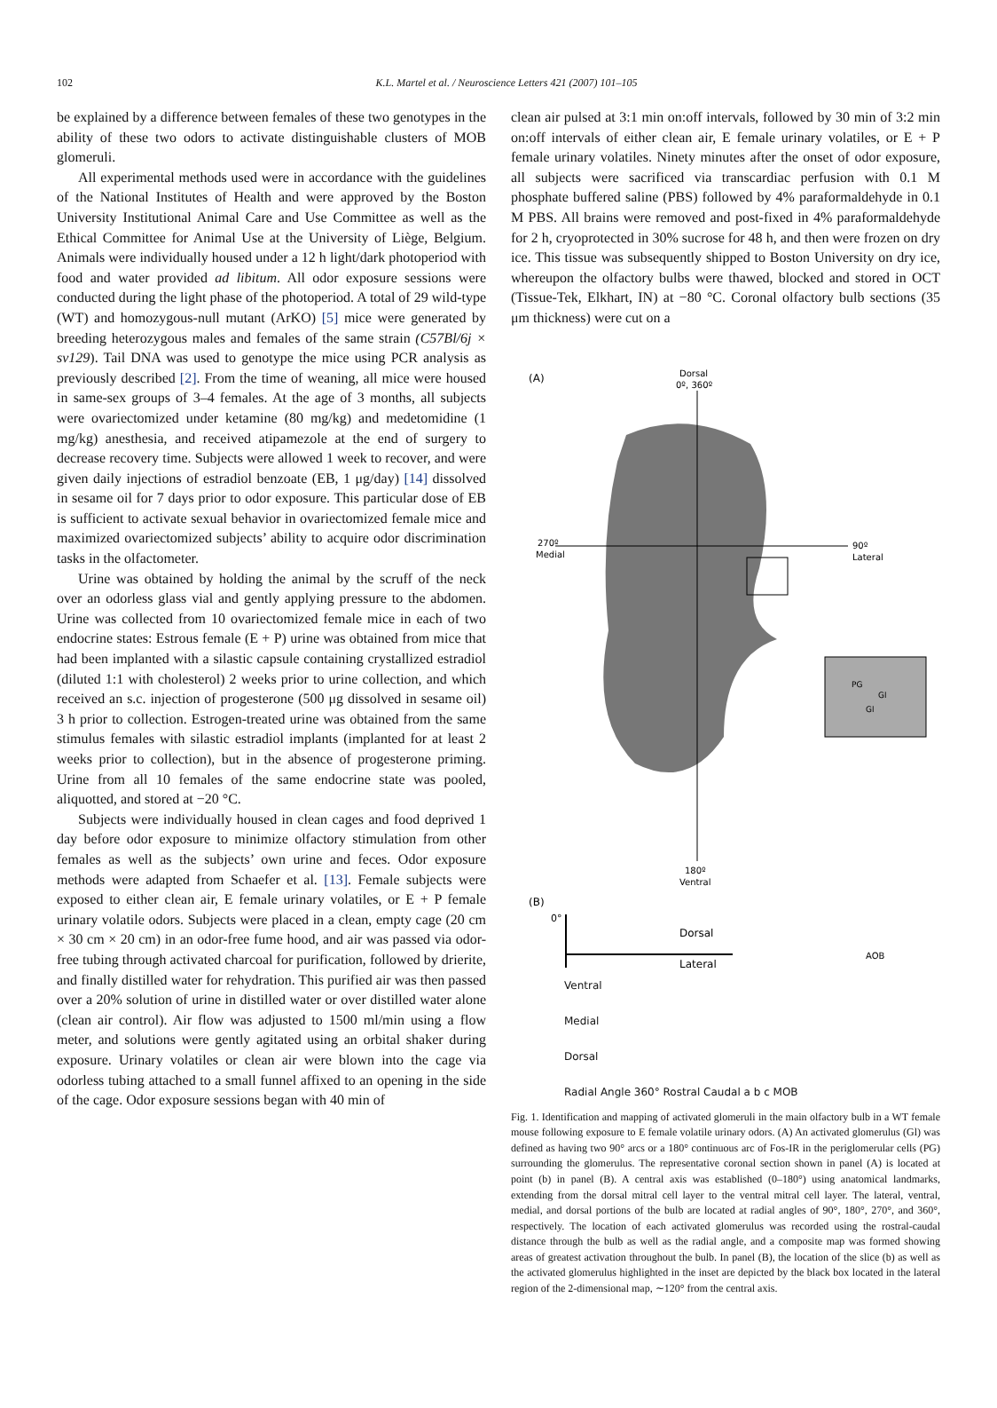102 K.L. Martel et al. / Neuroscience Letters 421 (2007) 101–105
be explained by a difference between females of these two genotypes in the ability of these two odors to activate distinguishable clusters of MOB glomeruli.
All experimental methods used were in accordance with the guidelines of the National Institutes of Health and were approved by the Boston University Institutional Animal Care and Use Committee as well as the Ethical Committee for Animal Use at the University of Liège, Belgium. Animals were individually housed under a 12 h light/dark photoperiod with food and water provided ad libitum. All odor exposure sessions were conducted during the light phase of the photoperiod. A total of 29 wild-type (WT) and homozygous-null mutant (ArKO) [5] mice were generated by breeding heterozygous males and females of the same strain (C57Bl/6j × sv129). Tail DNA was used to genotype the mice using PCR analysis as previously described [2]. From the time of weaning, all mice were housed in same-sex groups of 3–4 females. At the age of 3 months, all subjects were ovariectomized under ketamine (80 mg/kg) and medetomidine (1 mg/kg) anesthesia, and received atipamezole at the end of surgery to decrease recovery time. Subjects were allowed 1 week to recover, and were given daily injections of estradiol benzoate (EB, 1 μg/day) [14] dissolved in sesame oil for 7 days prior to odor exposure. This particular dose of EB is sufficient to activate sexual behavior in ovariectomized female mice and maximized ovariectomized subjects’ ability to acquire odor discrimination tasks in the olfactometer.
Urine was obtained by holding the animal by the scruff of the neck over an odorless glass vial and gently applying pressure to the abdomen. Urine was collected from 10 ovariectomized female mice in each of two endocrine states: Estrous female (E + P) urine was obtained from mice that had been implanted with a silastic capsule containing crystallized estradiol (diluted 1:1 with cholesterol) 2 weeks prior to urine collection, and which received an s.c. injection of progesterone (500 μg dissolved in sesame oil) 3 h prior to collection. Estrogen-treated urine was obtained from the same stimulus females with silastic estradiol implants (implanted for at least 2 weeks prior to collection), but in the absence of progesterone priming. Urine from all 10 females of the same endocrine state was pooled, aliquotted, and stored at −20 °C.
Subjects were individually housed in clean cages and food deprived 1 day before odor exposure to minimize olfactory stimulation from other females as well as the subjects’ own urine and feces. Odor exposure methods were adapted from Schaefer et al. [13]. Female subjects were exposed to either clean air, E female urinary volatiles, or E + P female urinary volatile odors. Subjects were placed in a clean, empty cage (20 cm × 30 cm × 20 cm) in an odor-free fume hood, and air was passed via odor-free tubing through activated charcoal for purification, followed by drierite, and finally distilled water for rehydration. This purified air was then passed over a 20% solution of urine in distilled water or over distilled water alone (clean air control). Air flow was adjusted to 1500 ml/min using a flow meter, and solutions were gently agitated using an orbital shaker during exposure. Urinary volatiles or clean air were blown into the cage via odorless tubing attached to a small funnel affixed to an opening in the side of the cage. Odor exposure sessions began with 40 min of
clean air pulsed at 3:1 min on:off intervals, followed by 30 min of 3:2 min on:off intervals of either clean air, E female urinary volatiles, or E + P female urinary volatiles. Ninety minutes after the onset of odor exposure, all subjects were sacrificed via transcardiac perfusion with 0.1 M phosphate buffered saline (PBS) followed by 4% paraformaldehyde in 0.1 M PBS. All brains were removed and post-fixed in 4% paraformaldehyde for 2 h, cryoprotected in 30% sucrose for 48 h, and then were frozen on dry ice. This tissue was subsequently shipped to Boston University on dry ice, whereupon the olfactory bulbs were thawed, blocked and stored in OCT (Tissue-Tek, Elkhart, IN) at −80 °C. Coronal olfactory bulb sections (35 μm thickness) were cut on a
(A)
Dorsal
0º, 360º
270º
Medial
90º
Lateral
PG
Gl
Gl
180º
Ventral
(B)
0°
Dorsal
Lateral
AOB
Ventral
Medial
Dorsal
Radial Angle 360° Rostral Caudal a b c MOB
Fig. 1. Identification and mapping of activated glomeruli in the main olfactory bulb in a WT female mouse following exposure to E female volatile urinary odors. (A) An activated glomerulus (Gl) was defined as having two 90° arcs or a 180° continuous arc of Fos-IR in the periglomerular cells (PG) surrounding the glomerulus. The representative coronal section shown in panel (A) is located at point (b) in panel (B). A central axis was established (0–180°) using anatomical landmarks, extending from the dorsal mitral cell layer to the ventral mitral cell layer. The lateral, ventral, medial, and dorsal portions of the bulb are located at radial angles of 90°, 180°, 270°, and 360°, respectively. The location of each activated glomerulus was recorded using the rostral-caudal distance through the bulb as well as the radial angle, and a composite map was formed showing areas of greatest activation throughout the bulb. In panel (B), the location of the slice (b) as well as the activated glomerulus highlighted in the inset are depicted by the black box located in the lateral region of the 2-dimensional map, ∼120° from the central axis.